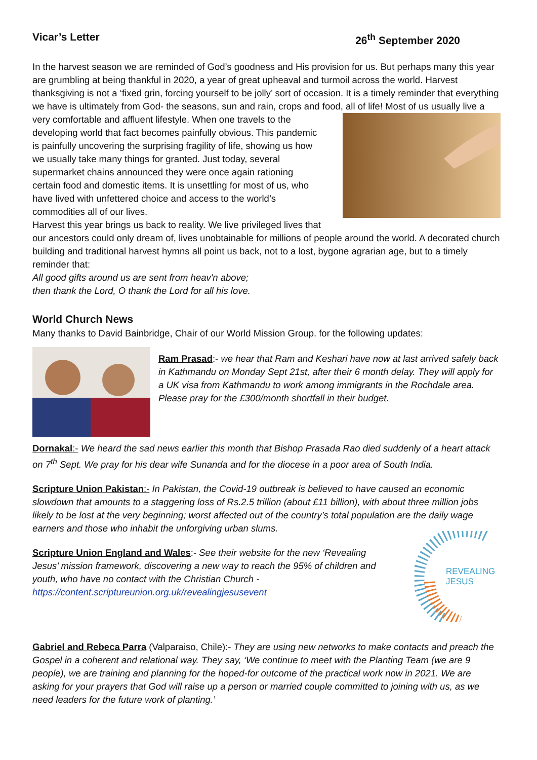Vicar’s Letter 26<sup>th</sup> September 2020
In the harvest season we are reminded of God’s goodness and His provision for us. But perhaps many this year are grumbling at being thankful in 2020, a year of great upheaval and turmoil across the world. Harvest thanksgiving is not a ‘fixed grin, forcing yourself to be jolly’ sort of occasion. It is a timely reminder that everything we have is ultimately from God- the seasons, sun and rain, crops and food, all of life! Most of us usually live a very comfortable and affluent lifestyle. When one travels to the developing world that fact becomes painfully obvious. This pandemic is painfully uncovering the surprising fragility of life, showing us how we usually take many things for granted. Just today, several supermarket chains announced they were once again rationing certain food and domestic items. It is unsettling for most of us, who have lived with unfettered choice and access to the world’s commodities all of our lives.
Harvest this year brings us back to reality. We live privileged lives that our ancestors could only dream of, lives unobtainable for millions of people around the world. A decorated church building and traditional harvest hymns all point us back, not to a lost, bygone agrarian age, but to a timely reminder that:
All good gifts around us are sent from heav'n above;
then thank the Lord, O thank the Lord for all his love.
World Church News
Many thanks to David Bainbridge, Chair of our World Mission Group. for the following updates:
Ram Prasad:- we hear that Ram and Keshari have now at last arrived safely back in Kathmandu on Monday Sept 21st, after their 6 month delay. They will apply for a UK visa from Kathmandu to work among immigrants in the Rochdale area. Please pray for the £300/month shortfall in their budget.
Dornakal:- We heard the sad news earlier this month that Bishop Prasada Rao died suddenly of a heart attack on 7<sup>th</sup> Sept. We pray for his dear wife Sunanda and for the diocese in a poor area of South India.
Scripture Union Pakistan:- In Pakistan, the Covid-19 outbreak is believed to have caused an economic slowdown that amounts to a staggering loss of Rs.2.5 trillion (about £11 billion), with about three million jobs likely to be lost at the very beginning; worst affected out of the country’s total population are the daily wage earners and those who inhabit the unforgiving urban slums.
REVEALING
JESUS
Scripture Union England and Wales:- See their website for the new ‘Revealing Jesus’ mission framework, discovering a new way to reach the 95% of children and youth, who have no contact with the Christian Church - https://content.scriptureunion.org.uk/revealingjesusevent
Gabriel and Rebeca Parra (Valparaiso, Chile):- They are using new networks to make contacts and preach the Gospel in a coherent and relational way. They say, ‘We continue to meet with the Planting Team (we are 9 people), we are training and planning for the hoped-for outcome of the practical work now in 2021. We are asking for your prayers that God will raise up a person or married couple committed to joining with us, as we need leaders for the future work of planting.’